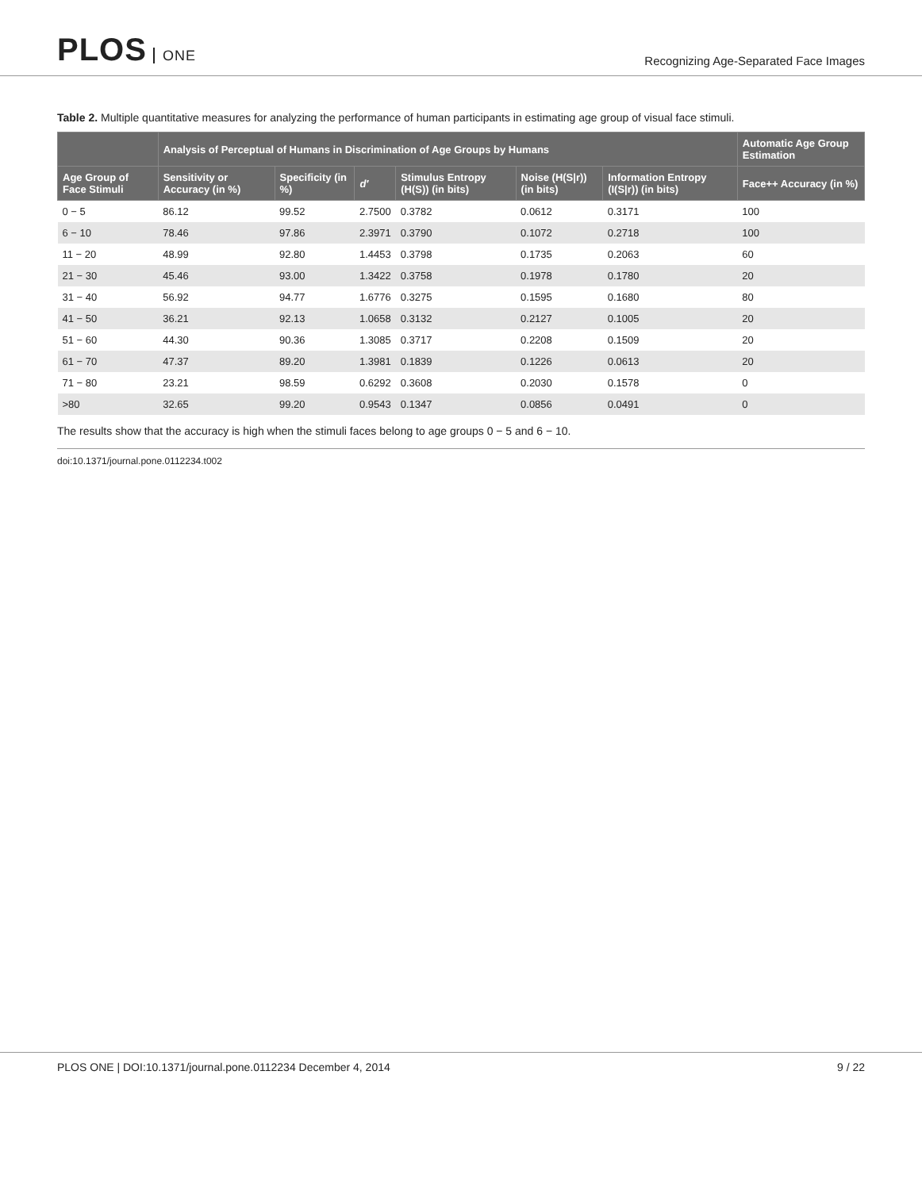PLOS ONE
Recognizing Age-Separated Face Images
Table 2. Multiple quantitative measures for analyzing the performance of human participants in estimating age group of visual face stimuli.
| | Analysis of Perceptual of Humans in Discrimination of Age Groups by Humans | | | | | | Automatic Age Group Estimation |
| --- | --- | --- | --- | --- | --- | --- | --- |
| Age Group of Face Stimuli | Sensitivity or Accuracy (in %) | Specificity (in %) | d′ | Stimulus Entropy (H(S)) (in bits) | Noise (H(S/r)) (in bits) | Information Entropy (I(S/r)) (in bits) | Face++ Accuracy (in %) |
| 0 − 5 | 86.12 | 99.52 | 2.7500 | 0.3782 | 0.0612 | 0.3171 | 100 |
| 6 − 10 | 78.46 | 97.86 | 2.3971 | 0.3790 | 0.1072 | 0.2718 | 100 |
| 11 − 20 | 48.99 | 92.80 | 1.4453 | 0.3798 | 0.1735 | 0.2063 | 60 |
| 21 − 30 | 45.46 | 93.00 | 1.3422 | 0.3758 | 0.1978 | 0.1780 | 20 |
| 31 − 40 | 56.92 | 94.77 | 1.6776 | 0.3275 | 0.1595 | 0.1680 | 80 |
| 41 − 50 | 36.21 | 92.13 | 1.0658 | 0.3132 | 0.2127 | 0.1005 | 20 |
| 51 − 60 | 44.30 | 90.36 | 1.3085 | 0.3717 | 0.2208 | 0.1509 | 20 |
| 61 − 70 | 47.37 | 89.20 | 1.3981 | 0.1839 | 0.1226 | 0.0613 | 20 |
| 71 − 80 | 23.21 | 98.59 | 0.6292 | 0.3608 | 0.2030 | 0.1578 | 0 |
| >80 | 32.65 | 99.20 | 0.9543 | 0.1347 | 0.0856 | 0.0491 | 0 |
The results show that the accuracy is high when the stimuli faces belong to age groups 0 − 5 and 6 − 10.
doi:10.1371/journal.pone.0112234.t002
PLOS ONE | DOI:10.1371/journal.pone.0112234 December 4, 2014 9 / 22